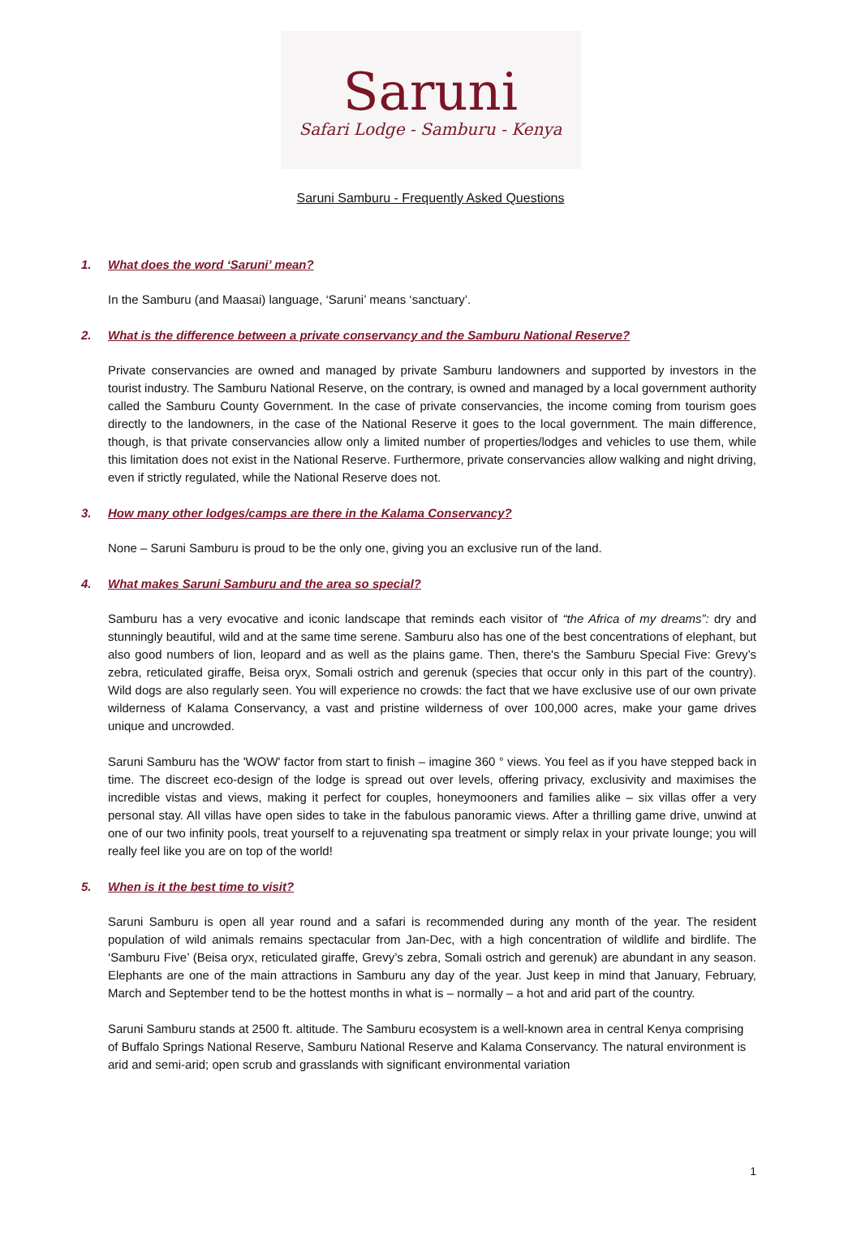Saruni
Safari Lodge - Samburu - Kenya
Saruni Samburu - Frequently Asked Questions
1. What does the word ‘Saruni’ mean?
In the Samburu (and Maasai) language, ‘Saruni’ means ‘sanctuary’.
2. What is the difference between a private conservancy and the Samburu National Reserve?
Private conservancies are owned and managed by private Samburu landowners and supported by investors in the tourist industry. The Samburu National Reserve, on the contrary, is owned and managed by a local government authority called the Samburu County Government. In the case of private conservancies, the income coming from tourism goes directly to the landowners, in the case of the National Reserve it goes to the local government. The main difference, though, is that private conservancies allow only a limited number of properties/lodges and vehicles to use them, while this limitation does not exist in the National Reserve. Furthermore, private conservancies allow walking and night driving, even if strictly regulated, while the National Reserve does not.
3. How many other lodges/camps are there in the Kalama Conservancy?
None – Saruni Samburu is proud to be the only one, giving you an exclusive run of the land.
4. What makes Saruni Samburu and the area so special?
Samburu has a very evocative and iconic landscape that reminds each visitor of “the Africa of my dreams”: dry and stunningly beautiful, wild and at the same time serene. Samburu also has one of the best concentrations of elephant, but also good numbers of lion, leopard and as well as the plains game. Then, there's the Samburu Special Five: Grevy’s zebra, reticulated giraffe, Beisa oryx, Somali ostrich and gerenuk (species that occur only in this part of the country). Wild dogs are also regularly seen. You will experience no crowds: the fact that we have exclusive use of our own private wilderness of Kalama Conservancy, a vast and pristine wilderness of over 100,000 acres, make your game drives unique and uncrowded.
Saruni Samburu has the 'WOW' factor from start to finish – imagine 360 ° views. You feel as if you have stepped back in time. The discreet eco-design of the lodge is spread out over levels, offering privacy, exclusivity and maximises the incredible vistas and views, making it perfect for couples, honeymooners and families alike – six villas offer a very personal stay. All villas have open sides to take in the fabulous panoramic views. After a thrilling game drive, unwind at one of our two infinity pools, treat yourself to a rejuvenating spa treatment or simply relax in your private lounge; you will really feel like you are on top of the world!
5. When is it the best time to visit?
Saruni Samburu is open all year round and a safari is recommended during any month of the year. The resident population of wild animals remains spectacular from Jan-Dec, with a high concentration of wildlife and birdlife. The ‘Samburu Five’ (Beisa oryx, reticulated giraffe, Grevy’s zebra, Somali ostrich and gerenuk) are abundant in any season. Elephants are one of the main attractions in Samburu any day of the year. Just keep in mind that January, February, March and September tend to be the hottest months in what is – normally – a hot and arid part of the country.
Saruni Samburu stands at 2500 ft. altitude. The Samburu ecosystem is a well-known area in central Kenya comprising of Buffalo Springs National Reserve, Samburu National Reserve and Kalama Conservancy. The natural environment is arid and semi-arid; open scrub and grasslands with significant environmental variation
1